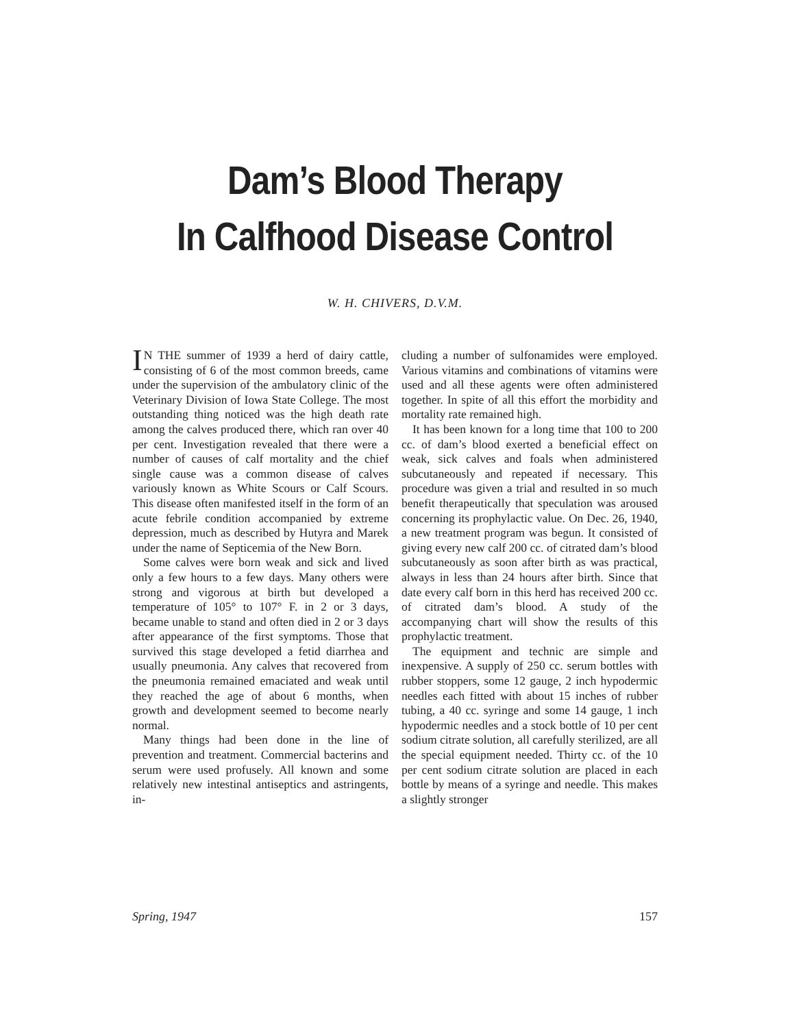Dam’s Blood Therapy
In Calfhood Disease Control
W. H. CHIVERS, D.V.M.
IN THE summer of 1939 a herd of dairy cattle, consisting of 6 of the most common breeds, came under the supervision of the ambulatory clinic of the Veterinary Division of Iowa State College. The most outstanding thing noticed was the high death rate among the calves produced there, which ran over 40 per cent. Investigation revealed that there were a number of causes of calf mortality and the chief single cause was a common disease of calves variously known as White Scours or Calf Scours. This disease often manifested itself in the form of an acute febrile condition accompanied by extreme depression, much as described by Hutyra and Marek under the name of Septicemia of the New Born.
Some calves were born weak and sick and lived only a few hours to a few days. Many others were strong and vigorous at birth but developed a temperature of 105° to 107° F. in 2 or 3 days, became unable to stand and often died in 2 or 3 days after appearance of the first symptoms. Those that survived this stage developed a fetid diarrhea and usually pneumonia. Any calves that recovered from the pneumonia remained emaciated and weak until they reached the age of about 6 months, when growth and development seemed to become nearly normal.
Many things had been done in the line of prevention and treatment. Commercial bacterins and serum were used profusely. All known and some relatively new intestinal antiseptics and astringents, in-
cluding a number of sulfonamides were employed. Various vitamins and combinations of vitamins were used and all these agents were often administered together. In spite of all this effort the morbidity and mortality rate remained high.
It has been known for a long time that 100 to 200 cc. of dam’s blood exerted a beneficial effect on weak, sick calves and foals when administered subcutaneously and repeated if necessary. This procedure was given a trial and resulted in so much benefit therapeutically that speculation was aroused concerning its prophylactic value. On Dec. 26, 1940, a new treatment program was begun. It consisted of giving every new calf 200 cc. of citrated dam’s blood subcutaneously as soon after birth as was practical, always in less than 24 hours after birth. Since that date every calf born in this herd has received 200 cc. of citrated dam’s blood. A study of the accompanying chart will show the results of this prophylactic treatment.
The equipment and technic are simple and inexpensive. A supply of 250 cc. serum bottles with rubber stoppers, some 12 gauge, 2 inch hypodermic needles each fitted with about 15 inches of rubber tubing, a 40 cc. syringe and some 14 gauge, 1 inch hypodermic needles and a stock bottle of 10 per cent sodium citrate solution, all carefully sterilized, are all the special equipment needed. Thirty cc. of the 10 per cent sodium citrate solution are placed in each bottle by means of a syringe and needle. This makes a slightly stronger
Spring, 1947 157